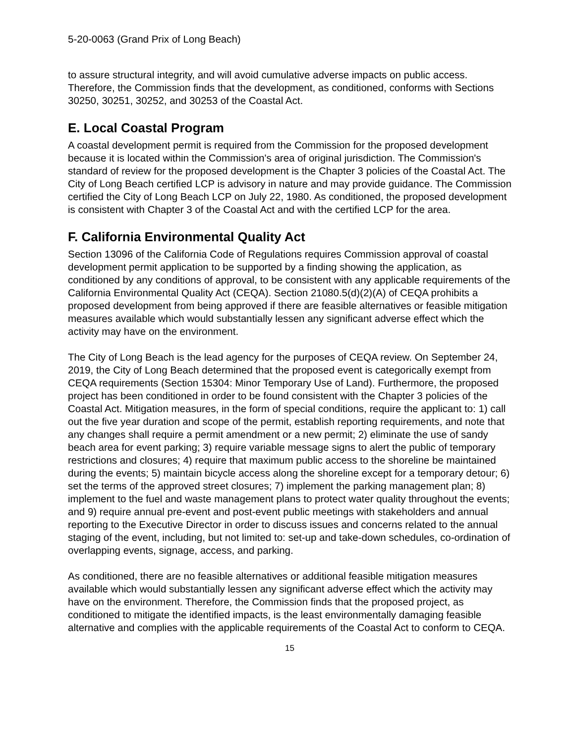5-20-0063 (Grand Prix of Long Beach)
to assure structural integrity, and will avoid cumulative adverse impacts on public access. Therefore, the Commission finds that the development, as conditioned, conforms with Sections 30250, 30251, 30252, and 30253 of the Coastal Act.
E. Local Coastal Program
A coastal development permit is required from the Commission for the proposed development because it is located within the Commission's area of original jurisdiction. The Commission's standard of review for the proposed development is the Chapter 3 policies of the Coastal Act. The City of Long Beach certified LCP is advisory in nature and may provide guidance. The Commission certified the City of Long Beach LCP on July 22, 1980. As conditioned, the proposed development is consistent with Chapter 3 of the Coastal Act and with the certified LCP for the area.
F. California Environmental Quality Act
Section 13096 of the California Code of Regulations requires Commission approval of coastal development permit application to be supported by a finding showing the application, as conditioned by any conditions of approval, to be consistent with any applicable requirements of the California Environmental Quality Act (CEQA). Section 21080.5(d)(2)(A) of CEQA prohibits a proposed development from being approved if there are feasible alternatives or feasible mitigation measures available which would substantially lessen any significant adverse effect which the activity may have on the environment.
The City of Long Beach is the lead agency for the purposes of CEQA review. On September 24, 2019, the City of Long Beach determined that the proposed event is categorically exempt from CEQA requirements (Section 15304: Minor Temporary Use of Land). Furthermore, the proposed project has been conditioned in order to be found consistent with the Chapter 3 policies of the Coastal Act. Mitigation measures, in the form of special conditions, require the applicant to: 1) call out the five year duration and scope of the permit, establish reporting requirements, and note that any changes shall require a permit amendment or a new permit; 2) eliminate the use of sandy beach area for event parking; 3) require variable message signs to alert the public of temporary restrictions and closures; 4) require that maximum public access to the shoreline be maintained during the events; 5) maintain bicycle access along the shoreline except for a temporary detour; 6) set the terms of the approved street closures; 7) implement the parking management plan; 8) implement to the fuel and waste management plans to protect water quality throughout the events; and 9) require annual pre-event and post-event public meetings with stakeholders and annual reporting to the Executive Director in order to discuss issues and concerns related to the annual staging of the event, including, but not limited to: set-up and take-down schedules, co-ordination of overlapping events, signage, access, and parking.
As conditioned, there are no feasible alternatives or additional feasible mitigation measures available which would substantially lessen any significant adverse effect which the activity may have on the environment. Therefore, the Commission finds that the proposed project, as conditioned to mitigate the identified impacts, is the least environmentally damaging feasible alternative and complies with the applicable requirements of the Coastal Act to conform to CEQA.
15